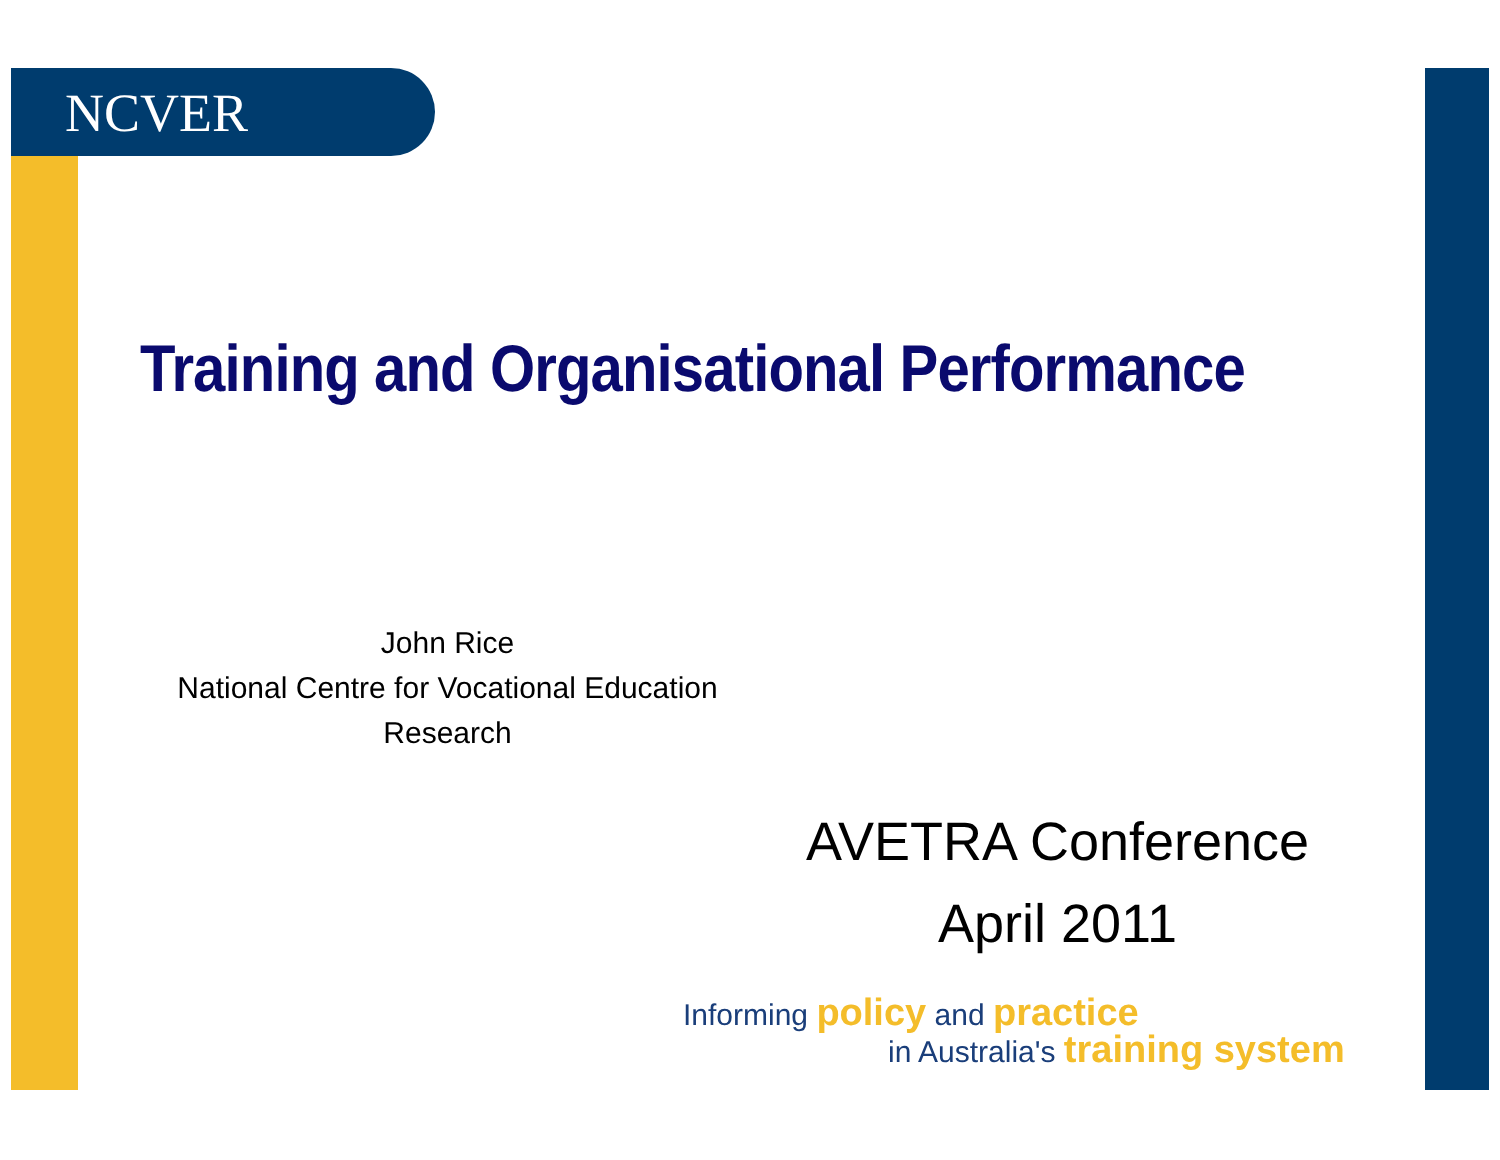NCVER
Training and Organisational Performance
John Rice
National Centre for Vocational Education Research
AVETRA Conference
April 2011
Informing policy and practice
in Australia's training system